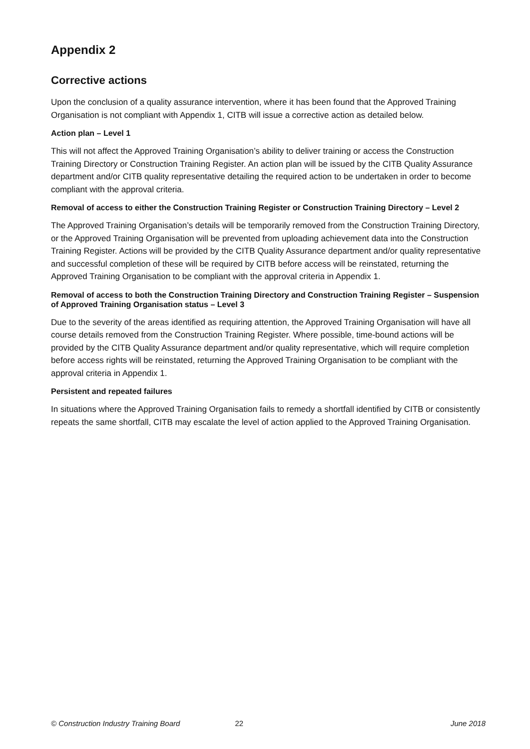Appendix 2
Corrective actions
Upon the conclusion of a quality assurance intervention, where it has been found that the Approved Training Organisation is not compliant with Appendix 1, CITB will issue a corrective action as detailed below.
Action plan – Level 1
This will not affect the Approved Training Organisation’s ability to deliver training or access the Construction Training Directory or Construction Training Register. An action plan will be issued by the CITB Quality Assurance department and/or CITB quality representative detailing the required action to be undertaken in order to become compliant with the approval criteria.
Removal of access to either the Construction Training Register or Construction Training Directory – Level 2
The Approved Training Organisation’s details will be temporarily removed from the Construction Training Directory, or the Approved Training Organisation will be prevented from uploading achievement data into the Construction Training Register. Actions will be provided by the CITB Quality Assurance department and/or quality representative and successful completion of these will be required by CITB before access will be reinstated, returning the Approved Training Organisation to be compliant with the approval criteria in Appendix 1.
Removal of access to both the Construction Training Directory and Construction Training Register – Suspension of Approved Training Organisation status – Level 3
Due to the severity of the areas identified as requiring attention, the Approved Training Organisation will have all course details removed from the Construction Training Register. Where possible, time-bound actions will be provided by the CITB Quality Assurance department and/or quality representative, which will require completion before access rights will be reinstated, returning the Approved Training Organisation to be compliant with the approval criteria in Appendix 1.
Persistent and repeated failures
In situations where the Approved Training Organisation fails to remedy a shortfall identified by CITB or consistently repeats the same shortfall, CITB may escalate the level of action applied to the Approved Training Organisation.
© Construction Industry Training Board 22 June 2018